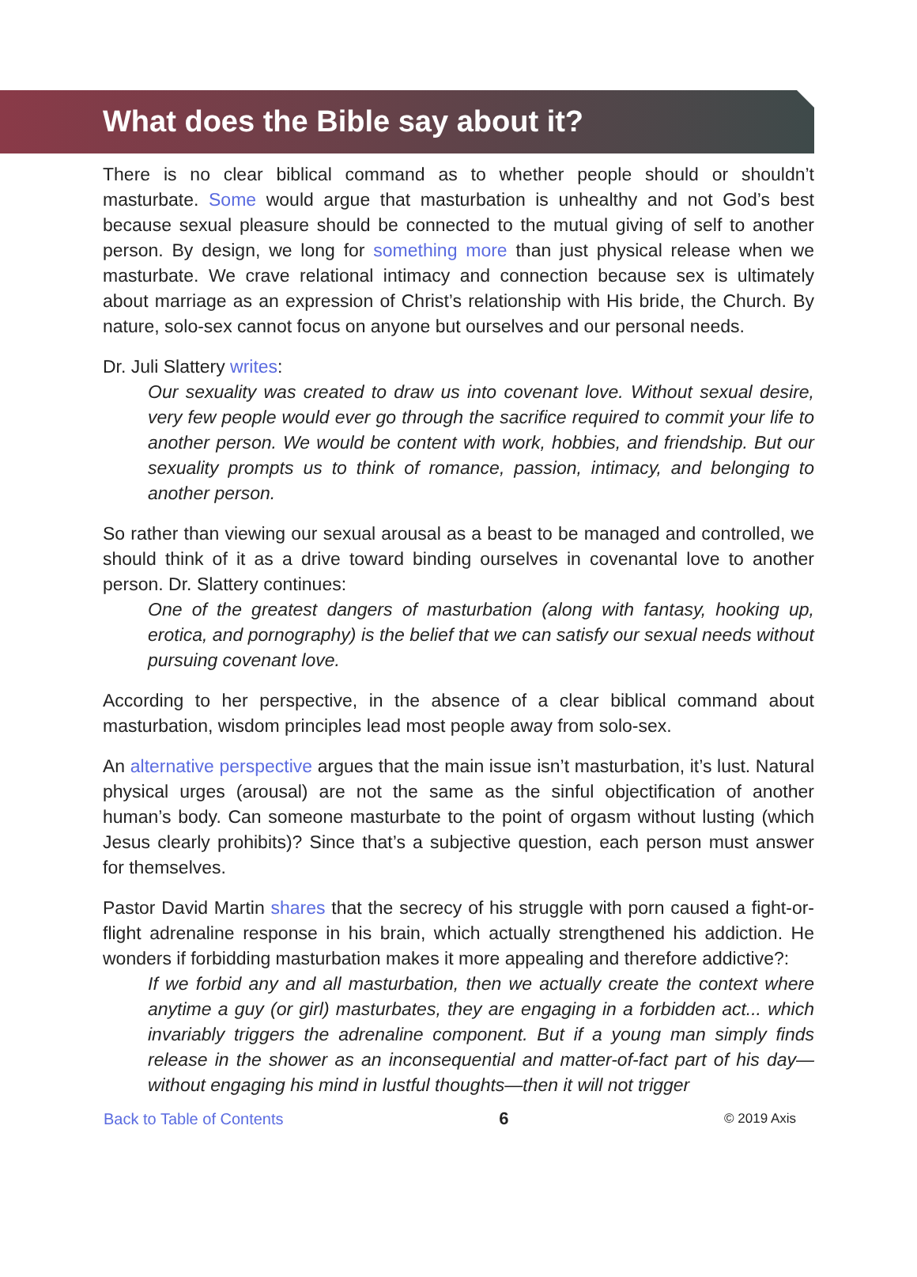What does the Bible say about it?
There is no clear biblical command as to whether people should or shouldn’t masturbate. Some would argue that masturbation is unhealthy and not God’s best because sexual pleasure should be connected to the mutual giving of self to another person. By design, we long for something more than just physical release when we masturbate. We crave relational intimacy and connection because sex is ultimately about marriage as an expression of Christ’s relationship with His bride, the Church. By nature, solo-sex cannot focus on anyone but ourselves and our personal needs.
Dr. Juli Slattery writes:
Our sexuality was created to draw us into covenant love. Without sexual desire, very few people would ever go through the sacrifice required to commit your life to another person. We would be content with work, hobbies, and friendship. But our sexuality prompts us to think of romance, passion, intimacy, and belonging to another person.
So rather than viewing our sexual arousal as a beast to be managed and controlled, we should think of it as a drive toward binding ourselves in covenantal love to another person. Dr. Slattery continues:
One of the greatest dangers of masturbation (along with fantasy, hooking up, erotica, and pornography) is the belief that we can satisfy our sexual needs without pursuing covenant love.
According to her perspective, in the absence of a clear biblical command about masturbation, wisdom principles lead most people away from solo-sex.
An alternative perspective argues that the main issue isn’t masturbation, it’s lust. Natural physical urges (arousal) are not the same as the sinful objectification of another human’s body. Can someone masturbate to the point of orgasm without lusting (which Jesus clearly prohibits)? Since that’s a subjective question, each person must answer for themselves.
Pastor David Martin shares that the secrecy of his struggle with porn caused a fight-or-flight adrenaline response in his brain, which actually strengthened his addiction. He wonders if forbidding masturbation makes it more appealing and therefore addictive?:
If we forbid any and all masturbation, then we actually create the context where anytime a guy (or girl) masturbates, they are engaging in a forbidden act... which invariably triggers the adrenaline component. But if a young man simply finds release in the shower as an inconsequential and matter-of-fact part of his day—without engaging his mind in lustful thoughts—then it will not trigger
Back to Table of Contents 6 © 2019 Axis